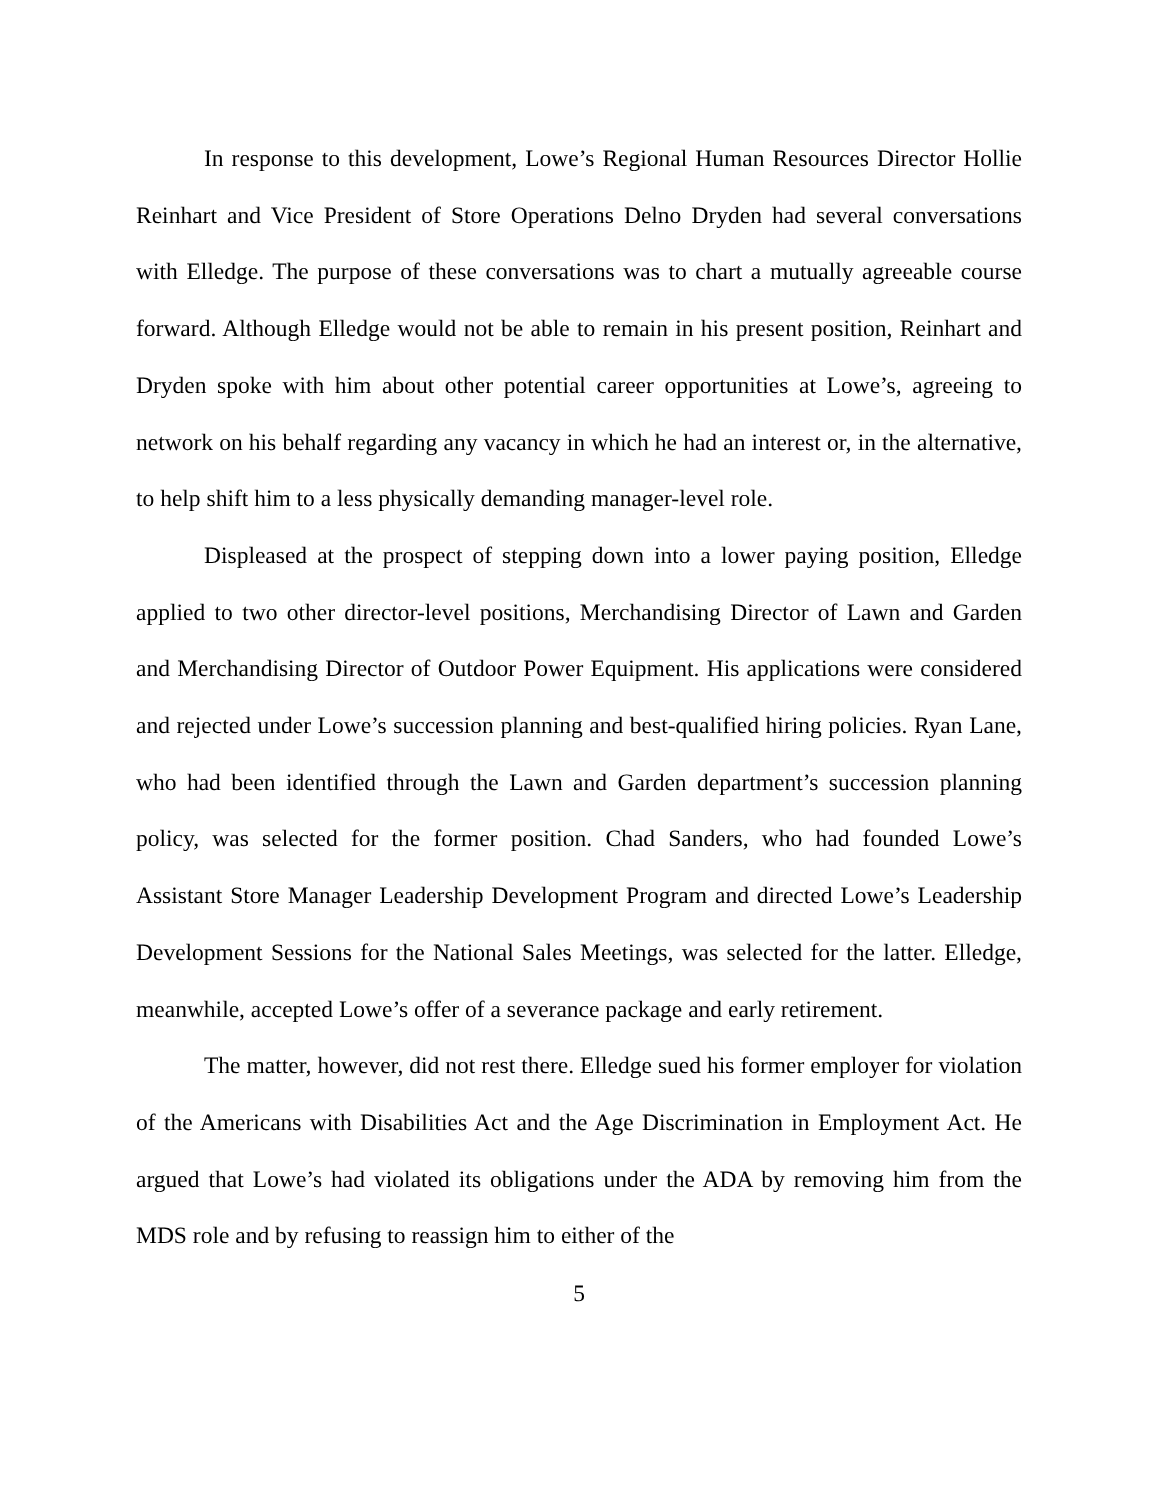In response to this development, Lowe’s Regional Human Resources Director Hollie Reinhart and Vice President of Store Operations Delno Dryden had several conversations with Elledge. The purpose of these conversations was to chart a mutually agreeable course forward. Although Elledge would not be able to remain in his present position, Reinhart and Dryden spoke with him about other potential career opportunities at Lowe’s, agreeing to network on his behalf regarding any vacancy in which he had an interest or, in the alternative, to help shift him to a less physically demanding manager-level role.
Displeased at the prospect of stepping down into a lower paying position, Elledge applied to two other director-level positions, Merchandising Director of Lawn and Garden and Merchandising Director of Outdoor Power Equipment. His applications were considered and rejected under Lowe’s succession planning and best-qualified hiring policies. Ryan Lane, who had been identified through the Lawn and Garden department’s succession planning policy, was selected for the former position. Chad Sanders, who had founded Lowe’s Assistant Store Manager Leadership Development Program and directed Lowe’s Leadership Development Sessions for the National Sales Meetings, was selected for the latter. Elledge, meanwhile, accepted Lowe’s offer of a severance package and early retirement.
The matter, however, did not rest there. Elledge sued his former employer for violation of the Americans with Disabilities Act and the Age Discrimination in Employment Act. He argued that Lowe’s had violated its obligations under the ADA by removing him from the MDS role and by refusing to reassign him to either of the
5